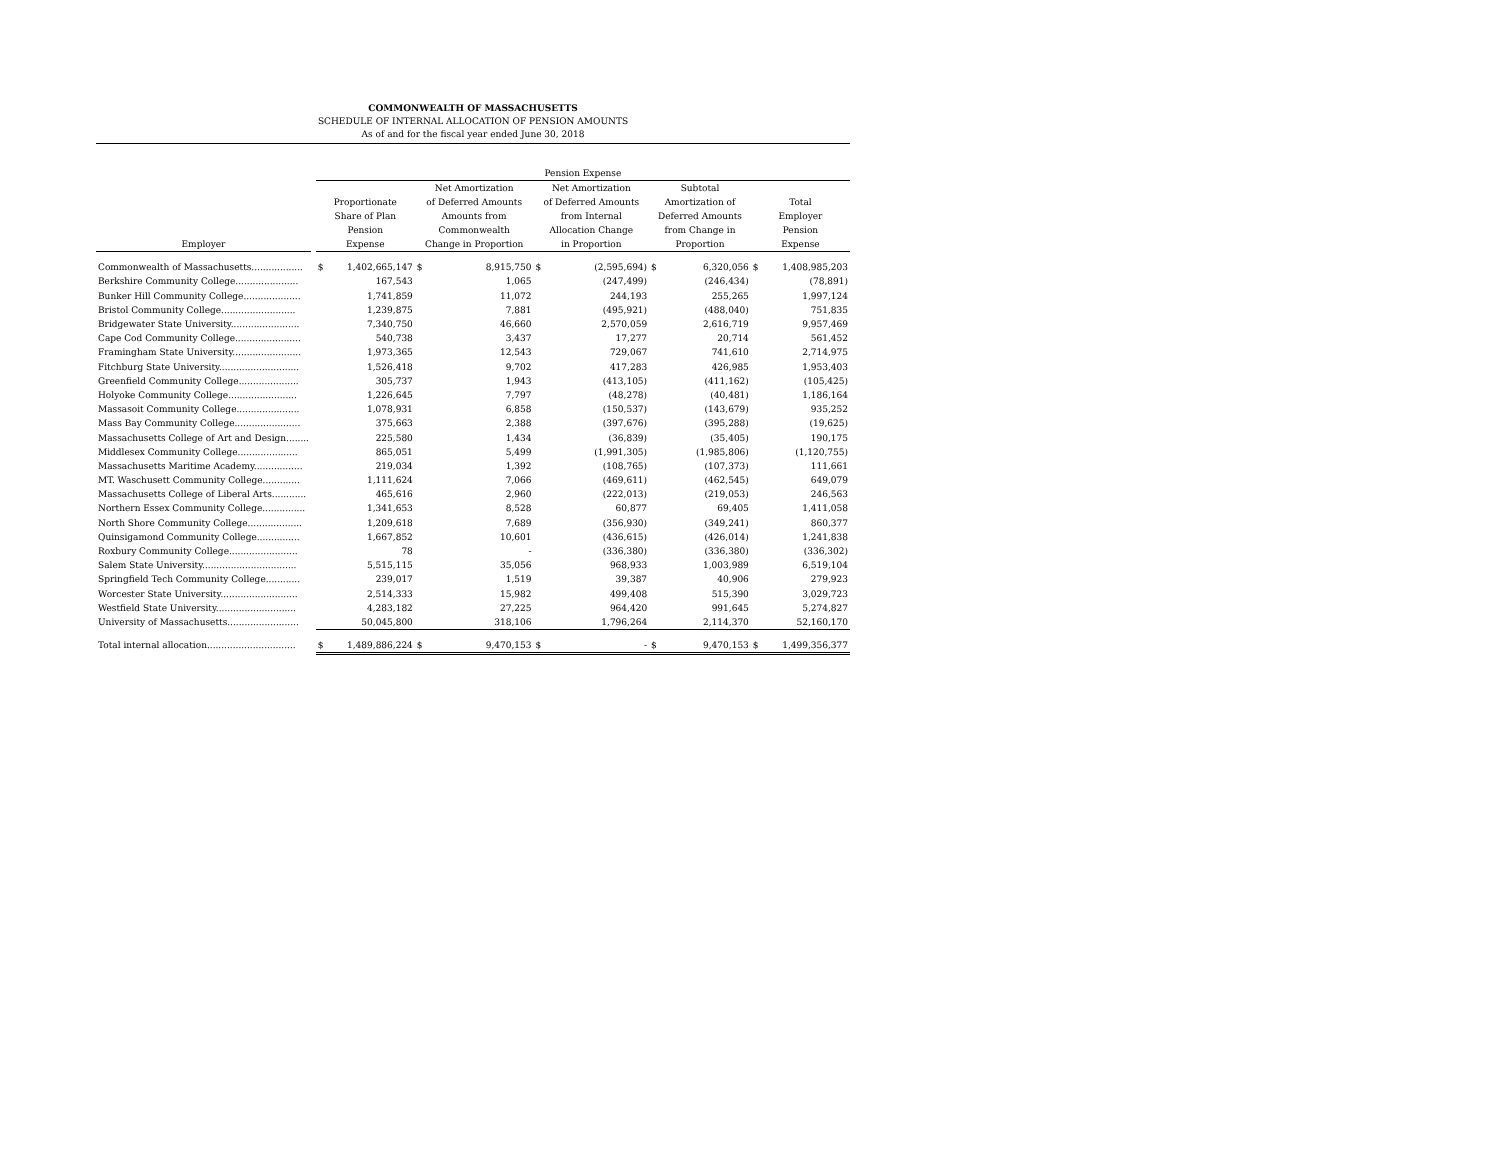COMMONWEALTH OF MASSACHUSETTS
SCHEDULE OF INTERNAL ALLOCATION OF PENSION AMOUNTS
As of and for the fiscal year ended June 30, 2018
| | | Pension Expense | | | | | | | | | |
| --- | --- | --- | --- | --- | --- | --- | --- | --- | --- | --- | --- |
| Employer | | Proportionate Share of Plan Pension Expense | | Net Amortization of Deferred Amounts Amounts from Commonwealth Change in Proportion | | Net Amortization of Deferred Amounts from Internal Allocation Change in Proportion | | Subtotal Amortization of Deferred Amounts from Change in Proportion | | Total Employer Pension Expense | |
| Commonwealth of Massachusetts.................. | | $ | 1,402,665,147 | $ | 8,915,750 | $ | (2,595,694) | $ | 6,320,056 | $ | 1,408,985,203 |
| Berkshire Community College...................... | | | 167,543 | | 1,065 | | (247,499) | | (246,434) | | (78,891) |
| Bunker Hill Community College.................... | | | 1,741,859 | | 11,072 | | 244,193 | | 255,265 | | 1,997,124 |
| Bristol Community College.......................... | | | 1,239,875 | | 7,881 | | (495,921) | | (488,040) | | 751,835 |
| Bridgewater State University........................ | | | 7,340,750 | | 46,660 | | 2,570,059 | | 2,616,719 | | 9,957,469 |
| Cape Cod Community College....................... | | | 540,738 | | 3,437 | | 17,277 | | 20,714 | | 561,452 |
| Framingham State University........................ | | | 1,973,365 | | 12,543 | | 729,067 | | 741,610 | | 2,714,975 |
| Fitchburg State University............................ | | | 1,526,418 | | 9,702 | | 417,283 | | 426,985 | | 1,953,403 |
| Greenfield Community College..................... | | | 305,737 | | 1,943 | | (413,105) | | (411,162) | | (105,425) |
| Holyoke Community College........................ | | | 1,226,645 | | 7,797 | | (48,278) | | (40,481) | | 1,186,164 |
| Massasoit Community College...................... | | | 1,078,931 | | 6,858 | | (150,537) | | (143,679) | | 935,252 |
| Mass Bay Community College....................... | | | 375,663 | | 2,388 | | (397,676) | | (395,288) | | (19,625) |
| Massachusetts College of Art and Design........ | | | 225,580 | | 1,434 | | (36,839) | | (35,405) | | 190,175 |
| Middlesex Community College..................... | | | 865,051 | | 5,499 | | (1,991,305) | | (1,985,806) | | (1,120,755) |
| Massachusetts Maritime Academy................. | | | 219,034 | | 1,392 | | (108,765) | | (107,373) | | 111,661 |
| MT. Waschusett Community College............. | | | 1,111,624 | | 7,066 | | (469,611) | | (462,545) | | 649,079 |
| Massachusetts College of Liberal Arts............ | | | 465,616 | | 2,960 | | (222,013) | | (219,053) | | 246,563 |
| Northern Essex Community College............... | | | 1,341,653 | | 8,528 | | 60,877 | | 69,405 | | 1,411,058 |
| North Shore Community College................... | | | 1,209,618 | | 7,689 | | (356,930) | | (349,241) | | 860,377 |
| Quinsigamond Community College............... | | | 1,667,852 | | 10,601 | | (436,615) | | (426,014) | | 1,241,838 |
| Roxbury Community College........................ | | | 78 | | - | | (336,380) | | (336,380) | | (336,302) |
| Salem State University................................. | | | 5,515,115 | | 35,056 | | 968,933 | | 1,003,989 | | 6,519,104 |
| Springfield Tech Community College............ | | | 239,017 | | 1,519 | | 39,387 | | 40,906 | | 279,923 |
| Worcester State University........................... | | | 2,514,333 | | 15,982 | | 499,408 | | 515,390 | | 3,029,723 |
| Westfield State University............................ | | | 4,283,182 | | 27,225 | | 964,420 | | 991,645 | | 5,274,827 |
| University of Massachusetts......................... | | | 50,045,800 | | 318,106 | | 1,796,264 | | 2,114,370 | | 52,160,170 |
| Total internal allocation............................... | | $ | 1,489,886,224 | $ | 9,470,153 | $ | - | $ | 9,470,153 | $ | 1,499,356,377 |